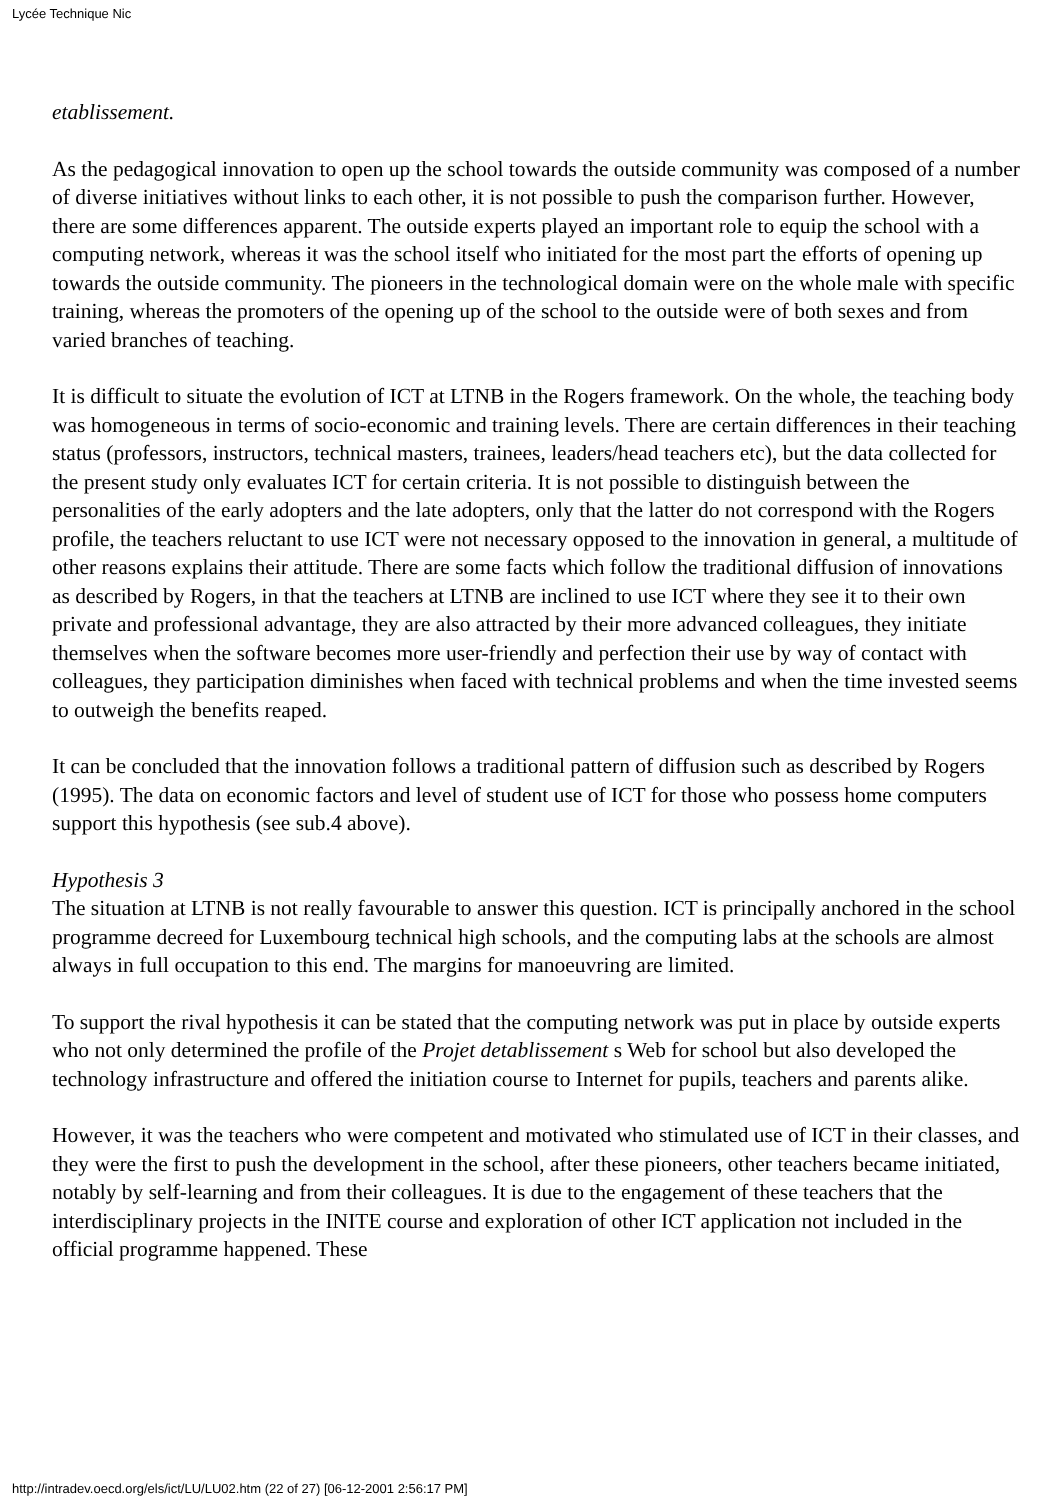Lycée Technique Nic
etablissement.
As the pedagogical innovation to open up the school towards the outside community was composed of a number of diverse initiatives without links to each other, it is not possible to push the comparison further. However, there are some differences apparent. The outside experts played an important role to equip the school with a computing network, whereas it was the school itself who initiated for the most part the efforts of opening up towards the outside community. The pioneers in the technological domain were on the whole male with specific training, whereas the promoters of the opening up of the school to the outside were of both sexes and from varied branches of teaching.
It is difficult to situate the evolution of ICT at LTNB in the Rogers framework. On the whole, the teaching body was homogeneous in terms of socio-economic and training levels. There are certain differences in their teaching status (professors, instructors, technical masters, trainees, leaders/head teachers etc), but the data collected for the present study only evaluates ICT for certain criteria. It is not possible to distinguish between the personalities of the early adopters and the late adopters, only that the latter do not correspond with the Rogers profile, the teachers reluctant to use ICT were not necessary opposed to the innovation in general, a multitude of other reasons explains their attitude. There are some facts which follow the traditional diffusion of innovations as described by Rogers, in that the teachers at LTNB are inclined to use ICT where they see it to their own private and professional advantage, they are also attracted by their more advanced colleagues, they initiate themselves when the software becomes more user-friendly and perfection their use by way of contact with colleagues, they participation diminishes when faced with technical problems and when the time invested seems to outweigh the benefits reaped.
It can be concluded that the innovation follows a traditional pattern of diffusion such as described by Rogers (1995). The data on economic factors and level of student use of ICT for those who possess home computers support this hypothesis (see sub.4 above).
Hypothesis 3
The situation at LTNB is not really favourable to answer this question. ICT is principally anchored in the school programme decreed for Luxembourg technical high schools, and the computing labs at the schools are almost always in full occupation to this end. The margins for manoeuvring are limited.
To support the rival hypothesis it can be stated that the computing network was put in place by outside experts who not only determined the profile of the Projet detablissement s Web for school but also developed the technology infrastructure and offered the initiation course to Internet for pupils, teachers and parents alike.
However, it was the teachers who were competent and motivated who stimulated use of ICT in their classes, and they were the first to push the development in the school, after these pioneers, other teachers became initiated, notably by self-learning and from their colleagues. It is due to the engagement of these teachers that the interdisciplinary projects in the INITE course and exploration of other ICT application not included in the official programme happened. These
http://intradev.oecd.org/els/ict/LU/LU02.htm (22 of 27) [06-12-2001 2:56:17 PM]